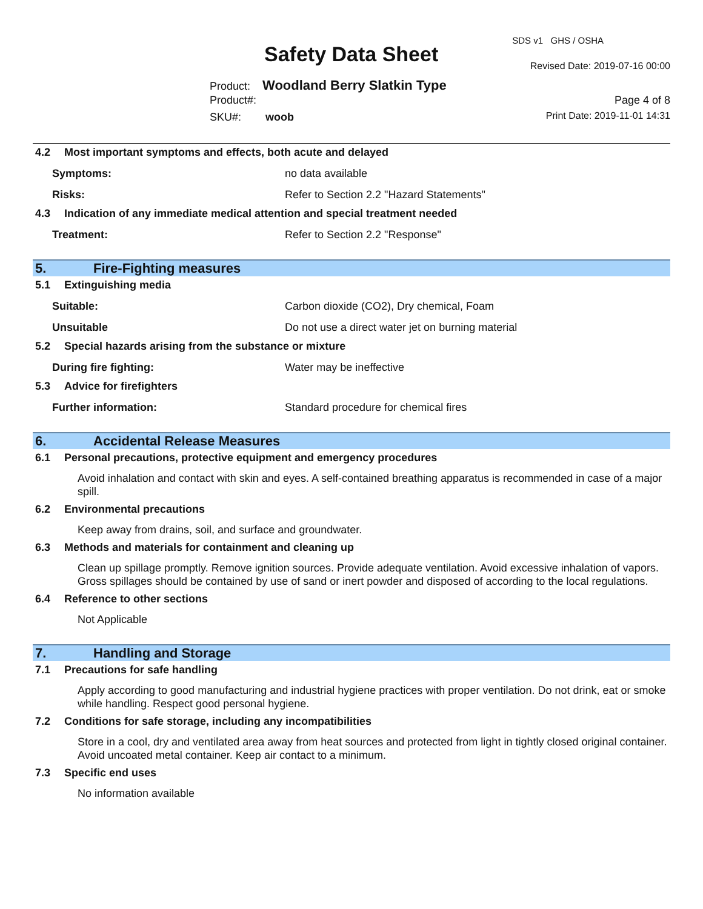Safety Data Sheet
SDS v1 GHS / OSHA
Revised Date: 2019-07-16 00:00
Product: Woodland Berry Slatkin Type
Product#: Page 4 of 8
SKU#: woob Print Date: 2019-11-01 14:31
4.2 Most important symptoms and effects, both acute and delayed
Symptoms: no data available
Risks: Refer to Section 2.2 "Hazard Statements"
4.3 Indication of any immediate medical attention and special treatment needed
Treatment: Refer to Section 2.2 "Response"
5. Fire-Fighting measures
5.1 Extinguishing media
Suitable: Carbon dioxide (CO2), Dry chemical, Foam
Unsuitable Do not use a direct water jet on burning material
5.2 Special hazards arising from the substance or mixture
During fire fighting: Water may be ineffective
5.3 Advice for firefighters
Further information: Standard procedure for chemical fires
6. Accidental Release Measures
6.1 Personal precautions, protective equipment and emergency procedures
Avoid inhalation and contact with skin and eyes. A self-contained breathing apparatus is recommended in case of a major spill.
6.2 Environmental precautions
Keep away from drains, soil, and surface and groundwater.
6.3 Methods and materials for containment and cleaning up
Clean up spillage promptly. Remove ignition sources. Provide adequate ventilation. Avoid excessive inhalation of vapors. Gross spillages should be contained by use of sand or inert powder and disposed of according to the local regulations.
6.4 Reference to other sections
Not Applicable
7. Handling and Storage
7.1 Precautions for safe handling
Apply according to good manufacturing and industrial hygiene practices with proper ventilation. Do not drink, eat or smoke while handling. Respect good personal hygiene.
7.2 Conditions for safe storage, including any incompatibilities
Store in a cool, dry and ventilated area away from heat sources and protected from light in tightly closed original container. Avoid uncoated metal container. Keep air contact to a minimum.
7.3 Specific end uses
No information available